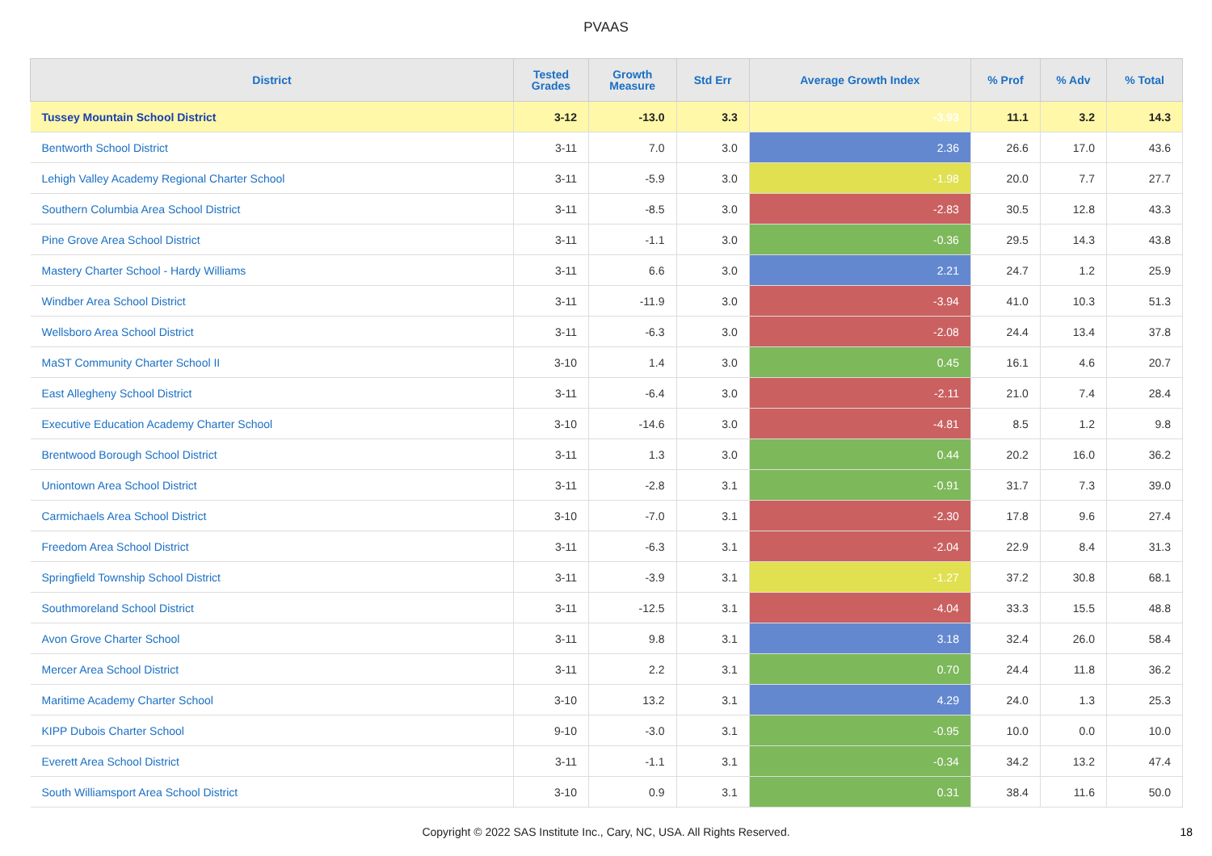PVAAS
| District | Tested Grades | Growth Measure | Std Err | Average Growth Index | % Prof | % Adv | % Total |
| --- | --- | --- | --- | --- | --- | --- | --- |
| Tussey Mountain School District | 3-12 | -13.0 | 3.3 | -3.93 | 11.1 | 3.2 | 14.3 |
| Bentworth School District | 3-11 | 7.0 | 3.0 | 2.36 | 26.6 | 17.0 | 43.6 |
| Lehigh Valley Academy Regional Charter School | 3-11 | -5.9 | 3.0 | -1.98 | 20.0 | 7.7 | 27.7 |
| Southern Columbia Area School District | 3-11 | -8.5 | 3.0 | -2.83 | 30.5 | 12.8 | 43.3 |
| Pine Grove Area School District | 3-11 | -1.1 | 3.0 | -0.36 | 29.5 | 14.3 | 43.8 |
| Mastery Charter School - Hardy Williams | 3-11 | 6.6 | 3.0 | 2.21 | 24.7 | 1.2 | 25.9 |
| Windber Area School District | 3-11 | -11.9 | 3.0 | -3.94 | 41.0 | 10.3 | 51.3 |
| Wellsboro Area School District | 3-11 | -6.3 | 3.0 | -2.08 | 24.4 | 13.4 | 37.8 |
| MaST Community Charter School II | 3-10 | 1.4 | 3.0 | 0.45 | 16.1 | 4.6 | 20.7 |
| East Allegheny School District | 3-11 | -6.4 | 3.0 | -2.11 | 21.0 | 7.4 | 28.4 |
| Executive Education Academy Charter School | 3-10 | -14.6 | 3.0 | -4.81 | 8.5 | 1.2 | 9.8 |
| Brentwood Borough School District | 3-11 | 1.3 | 3.0 | 0.44 | 20.2 | 16.0 | 36.2 |
| Uniontown Area School District | 3-11 | -2.8 | 3.1 | -0.91 | 31.7 | 7.3 | 39.0 |
| Carmichaels Area School District | 3-10 | -7.0 | 3.1 | -2.30 | 17.8 | 9.6 | 27.4 |
| Freedom Area School District | 3-11 | -6.3 | 3.1 | -2.04 | 22.9 | 8.4 | 31.3 |
| Springfield Township School District | 3-11 | -3.9 | 3.1 | -1.27 | 37.2 | 30.8 | 68.1 |
| Southmoreland School District | 3-11 | -12.5 | 3.1 | -4.04 | 33.3 | 15.5 | 48.8 |
| Avon Grove Charter School | 3-11 | 9.8 | 3.1 | 3.18 | 32.4 | 26.0 | 58.4 |
| Mercer Area School District | 3-11 | 2.2 | 3.1 | 0.70 | 24.4 | 11.8 | 36.2 |
| Maritime Academy Charter School | 3-10 | 13.2 | 3.1 | 4.29 | 24.0 | 1.3 | 25.3 |
| KIPP Dubois Charter School | 9-10 | -3.0 | 3.1 | -0.95 | 10.0 | 0.0 | 10.0 |
| Everett Area School District | 3-11 | -1.1 | 3.1 | -0.34 | 34.2 | 13.2 | 47.4 |
| South Williamsport Area School District | 3-10 | 0.9 | 3.1 | 0.31 | 38.4 | 11.6 | 50.0 |
Copyright © 2022 SAS Institute Inc., Cary, NC, USA. All Rights Reserved.
18